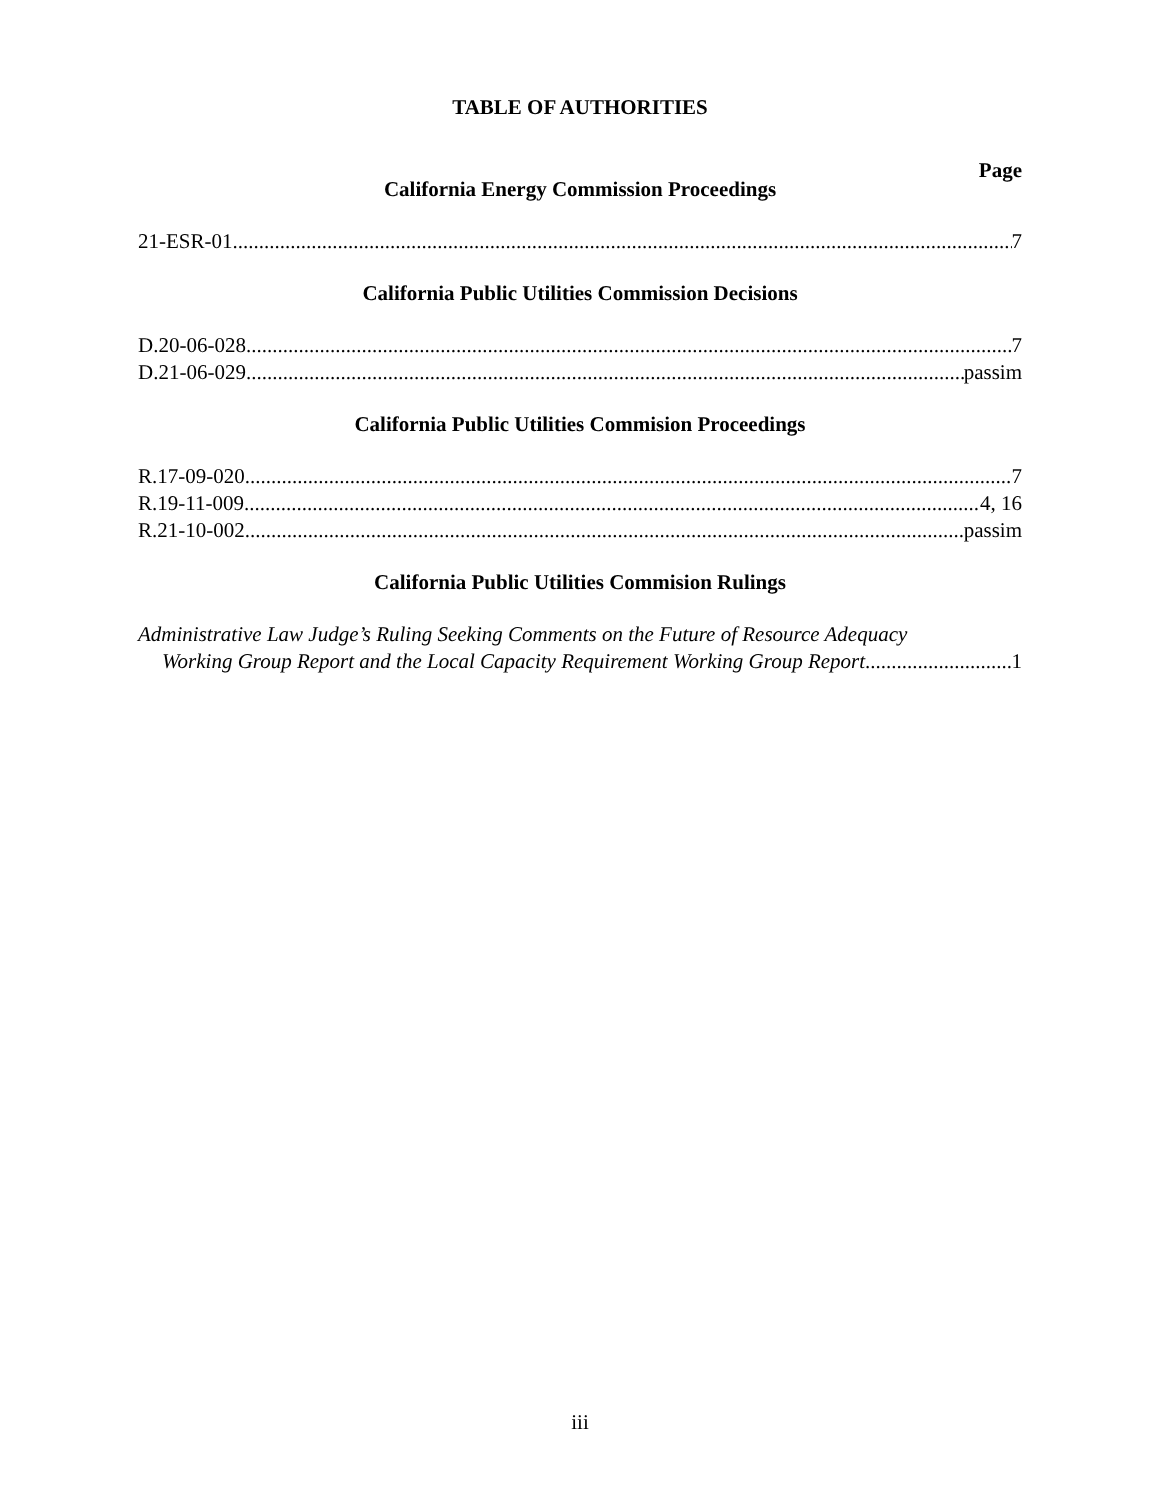TABLE OF AUTHORITIES
Page
California Energy Commission Proceedings
21-ESR-01 7
California Public Utilities Commission Decisions
D.20-06-028 7
D.21-06-029 passim
California Public Utilities Commision Proceedings
R.17-09-020 7
R.19-11-009 4, 16
R.21-10-002 passim
California Public Utilities Commision Rulings
Administrative Law Judge’s Ruling Seeking Comments on the Future of Resource Adequacy
Working Group Report and the Local Capacity Requirement Working Group Report 1
iii